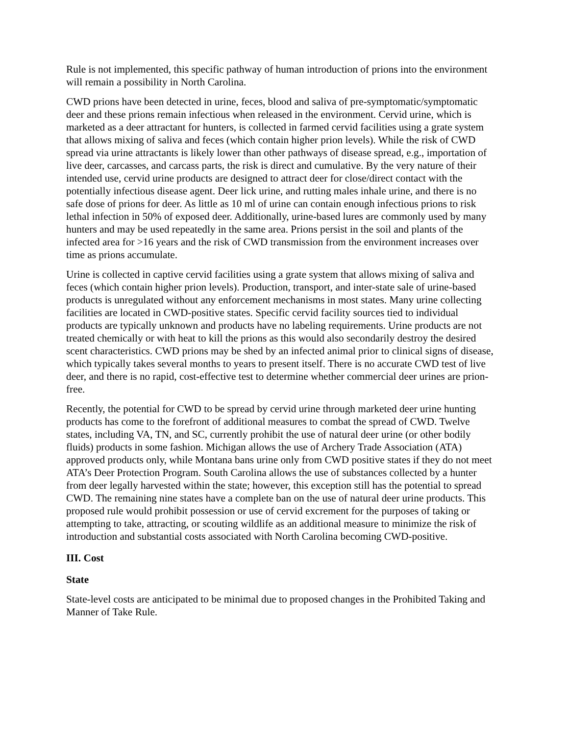Rule is not implemented, this specific pathway of human introduction of prions into the environment will remain a possibility in North Carolina.
CWD prions have been detected in urine, feces, blood and saliva of pre-symptomatic/symptomatic deer and these prions remain infectious when released in the environment. Cervid urine, which is marketed as a deer attractant for hunters, is collected in farmed cervid facilities using a grate system that allows mixing of saliva and feces (which contain higher prion levels). While the risk of CWD spread via urine attractants is likely lower than other pathways of disease spread, e.g., importation of live deer, carcasses, and carcass parts, the risk is direct and cumulative. By the very nature of their intended use, cervid urine products are designed to attract deer for close/direct contact with the potentially infectious disease agent. Deer lick urine, and rutting males inhale urine, and there is no safe dose of prions for deer. As little as 10 ml of urine can contain enough infectious prions to risk lethal infection in 50% of exposed deer. Additionally, urine-based lures are commonly used by many hunters and may be used repeatedly in the same area. Prions persist in the soil and plants of the infected area for >16 years and the risk of CWD transmission from the environment increases over time as prions accumulate.
Urine is collected in captive cervid facilities using a grate system that allows mixing of saliva and feces (which contain higher prion levels). Production, transport, and inter-state sale of urine-based products is unregulated without any enforcement mechanisms in most states. Many urine collecting facilities are located in CWD-positive states. Specific cervid facility sources tied to individual products are typically unknown and products have no labeling requirements. Urine products are not treated chemically or with heat to kill the prions as this would also secondarily destroy the desired scent characteristics. CWD prions may be shed by an infected animal prior to clinical signs of disease, which typically takes several months to years to present itself. There is no accurate CWD test of live deer, and there is no rapid, cost-effective test to determine whether commercial deer urines are prion-free.
Recently, the potential for CWD to be spread by cervid urine through marketed deer urine hunting products has come to the forefront of additional measures to combat the spread of CWD. Twelve states, including VA, TN, and SC, currently prohibit the use of natural deer urine (or other bodily fluids) products in some fashion. Michigan allows the use of Archery Trade Association (ATA) approved products only, while Montana bans urine only from CWD positive states if they do not meet ATA’s Deer Protection Program. South Carolina allows the use of substances collected by a hunter from deer legally harvested within the state; however, this exception still has the potential to spread CWD. The remaining nine states have a complete ban on the use of natural deer urine products. This proposed rule would prohibit possession or use of cervid excrement for the purposes of taking or attempting to take, attracting, or scouting wildlife as an additional measure to minimize the risk of introduction and substantial costs associated with North Carolina becoming CWD-positive.
III. Cost
State
State-level costs are anticipated to be minimal due to proposed changes in the Prohibited Taking and Manner of Take Rule.